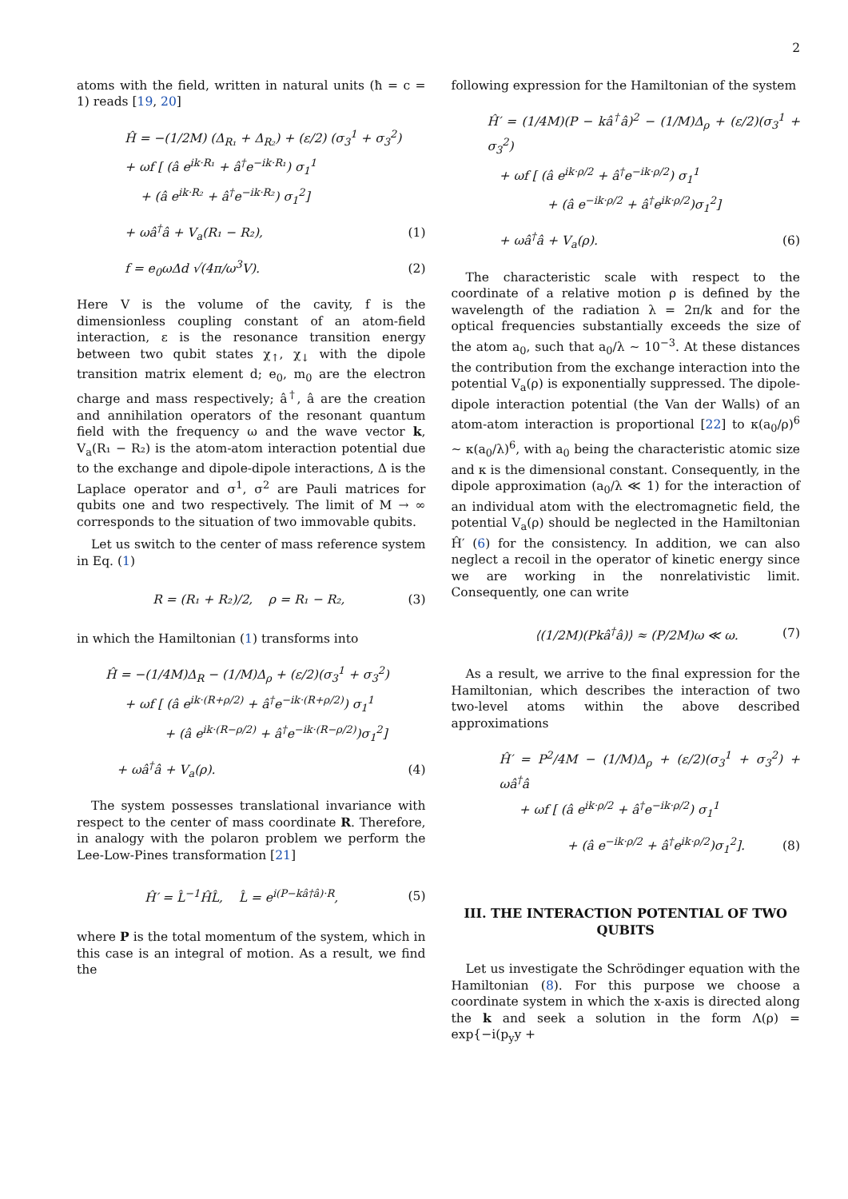2
atoms with the field, written in natural units (ħ = c = 1) reads [19, 20]
Ĥ = −(1/2M) (Δ<sub>R₁</sub> + Δ<sub>R₂</sub>) + (ε/2) (σ<sub>3</sub><sup>1</sup> + σ<sub>3</sub><sup>2</sup>)
+ ωf [ (â e<sup>ik·R₁</sup> + â<sup>†</sup>e<sup>−ik·R₁</sup>) σ<sub>1</sub><sup>1</sup>
+ (â e<sup>ik·R₂</sup> + â<sup>†</sup>e<sup>−ik·R₂</sup>) σ<sub>1</sub><sup>2</sup>]
+ ωâ<sup>†</sup>â + V<sub>a</sub>(R₁ − R₂), (1)
f = e<sub>0</sub>ωΔd √(4π/ω<sup>3</sup>V). (2)
Here V is the volume of the cavity, f is the dimensionless coupling constant of an atom-field interaction, ε is the resonance transition energy between two qubit states χ<sub>↑</sub>, χ<sub>↓</sub> with the dipole transition matrix element d; e<sub>0</sub>, m<sub>0</sub> are the electron charge and mass respectively; â<sup>†</sup>, â are the creation and annihilation operators of the resonant quantum field with the frequency ω and the wave vector k, V<sub>a</sub>(R₁ − R₂) is the atom-atom interaction potential due to the exchange and dipole-dipole interactions, Δ is the Laplace operator and σ<sup>1</sup>, σ<sup>2</sup> are Pauli matrices for qubits one and two respectively. The limit of M → ∞ corresponds to the situation of two immovable qubits.
Let us switch to the center of mass reference system in Eq. (1)
R = (R₁ + R₂)/2, ρ = R₁ − R₂, (3)
in which the Hamiltonian (1) transforms into
Ĥ = −(1/4M)Δ<sub>R</sub> − (1/M)Δ<sub>ρ</sub> + (ε/2)(σ<sub>3</sub><sup>1</sup> + σ<sub>3</sub><sup>2</sup>)
+ ωf [ (â e<sup>ik·(R+ρ/2)</sup> + â<sup>†</sup>e<sup>−ik·(R+ρ/2)</sup>) σ<sub>1</sub><sup>1</sup>
+ (â e<sup>ik·(R−ρ/2)</sup> + â<sup>†</sup>e<sup>−ik·(R−ρ/2)</sup>)σ<sub>1</sub><sup>2</sup>]
+ ωâ<sup>†</sup>â + V<sub>a</sub>(ρ). (4)
The system possesses translational invariance with respect to the center of mass coordinate R. Therefore, in analogy with the polaron problem we perform the Lee-Low-Pines transformation [21]
Ĥ′ = L̂<sup>−1</sup>ĤL̂, L̂ = e<sup>i(P−kâ†â)·R</sup>, (5)
where P is the total momentum of the system, which in this case is an integral of motion. As a result, we find the
following expression for the Hamiltonian of the system
Ĥ′ = (1/4M)(P − kâ<sup>†</sup>â)<sup>2</sup> − (1/M)Δ<sub>ρ</sub> + (ε/2)(σ<sub>3</sub><sup>1</sup> + σ<sub>3</sub><sup>2</sup>)
+ ωf [ (â e<sup>ik·ρ/2</sup> + â<sup>†</sup>e<sup>−ik·ρ/2</sup>) σ<sub>1</sub><sup>1</sup>
+ (â e<sup>−ik·ρ/2</sup> + â<sup>†</sup>e<sup>ik·ρ/2</sup>)σ<sub>1</sub><sup>2</sup>]
+ ωâ<sup>†</sup>â + V<sub>a</sub>(ρ). (6)
The characteristic scale with respect to the coordinate of a relative motion ρ is defined by the wavelength of the radiation λ = 2π/k and for the optical frequencies substantially exceeds the size of the atom a<sub>0</sub>, such that a<sub>0</sub>/λ ∼ 10<sup>−3</sup>. At these distances the contribution from the exchange interaction into the potential V<sub>a</sub>(ρ) is exponentially suppressed. The dipole-dipole interaction potential (the Van der Walls) of an atom-atom interaction is proportional [22] to κ(a<sub>0</sub>/ρ)<sup>6</sup> ∼ κ(a<sub>0</sub>/λ)<sup>6</sup>, with a<sub>0</sub> being the characteristic atomic size and κ is the dimensional constant. Consequently, in the dipole approximation (a<sub>0</sub>/λ ≪ 1) for the interaction of an individual atom with the electromagnetic field, the potential V<sub>a</sub>(ρ) should be neglected in the Hamiltonian Ĥ′ (6) for the consistency. In addition, we can also neglect a recoil in the operator of kinetic energy since we are working in the nonrelativistic limit. Consequently, one can write
⟨(1/2M)(Pkâ<sup>†</sup>â)⟩ ≈ (P/2M)ω ≪ ω. (7)
As a result, we arrive to the final expression for the Hamiltonian, which describes the interaction of two two-level atoms within the above described approximations
Ĥ′ = P<sup>2</sup>/4M − (1/M)Δ<sub>ρ</sub> + (ε/2)(σ<sub>3</sub><sup>1</sup> + σ<sub>3</sub><sup>2</sup>) + ωâ<sup>†</sup>â
+ ωf [ (â e<sup>ik·ρ/2</sup> + â<sup>†</sup>e<sup>−ik·ρ/2</sup>) σ<sub>1</sub><sup>1</sup>
+ (â e<sup>−ik·ρ/2</sup> + â<sup>†</sup>e<sup>ik·ρ/2</sup>)σ<sub>1</sub><sup>2</sup>]. (8)
III. THE INTERACTION POTENTIAL OF TWO QUBITS
Let us investigate the Schrödinger equation with the Hamiltonian (8). For this purpose we choose a coordinate system in which the x-axis is directed along the k and seek a solution in the form Λ(ρ) = exp{−i(p<sub>y</sub>y +